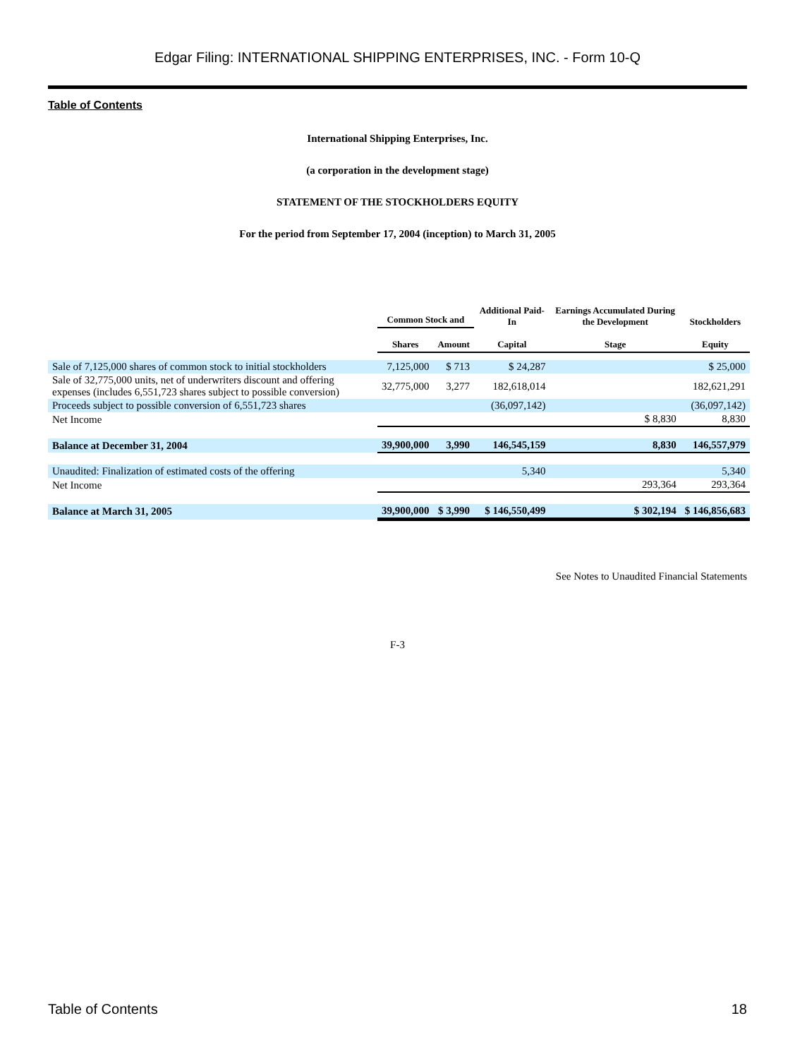Edgar Filing: INTERNATIONAL SHIPPING ENTERPRISES, INC. - Form 10-Q
Table of Contents
International Shipping Enterprises, Inc.
(a corporation in the development stage)
STATEMENT OF THE STOCKHOLDERS EQUITY
For the period from September 17, 2004 (inception) to March 31, 2005
| | Common Stock and | | Additional Paid-In Capital | Earnings Accumulated During the Development Stage | Stockholders Equity |
| --- | --- | --- | --- | --- | --- |
| | Shares | Amount | | | |
| Sale of 7,125,000 shares of common stock to initial stockholders | 7,125,000 | $ 713 | $ 24,287 | | $ 25,000 |
| Sale of 32,775,000 units, net of underwriters discount and offering expenses (includes 6,551,723 shares subject to possible conversion) | 32,775,000 | 3,277 | 182,618,014 | | 182,621,291 |
| Proceeds subject to possible conversion of 6,551,723 shares | | | (36,097,142) | | (36,097,142) |
| Net Income | | | | $ 8,830 | 8,830 |
| Balance at December 31, 2004 | 39,900,000 | 3,990 | 146,545,159 | 8,830 | 146,557,979 |
| Unaudited: Finalization of estimated costs of the offering | | | 5,340 | | 5,340 |
| Net Income | | | | 293,364 | 293,364 |
| Balance at March 31, 2005 | 39,900,000 | $ 3,990 | $ 146,550,499 | $ 302,194 | $ 146,856,683 |
See Notes to Unaudited Financial Statements
F-3
Table of Contents 18